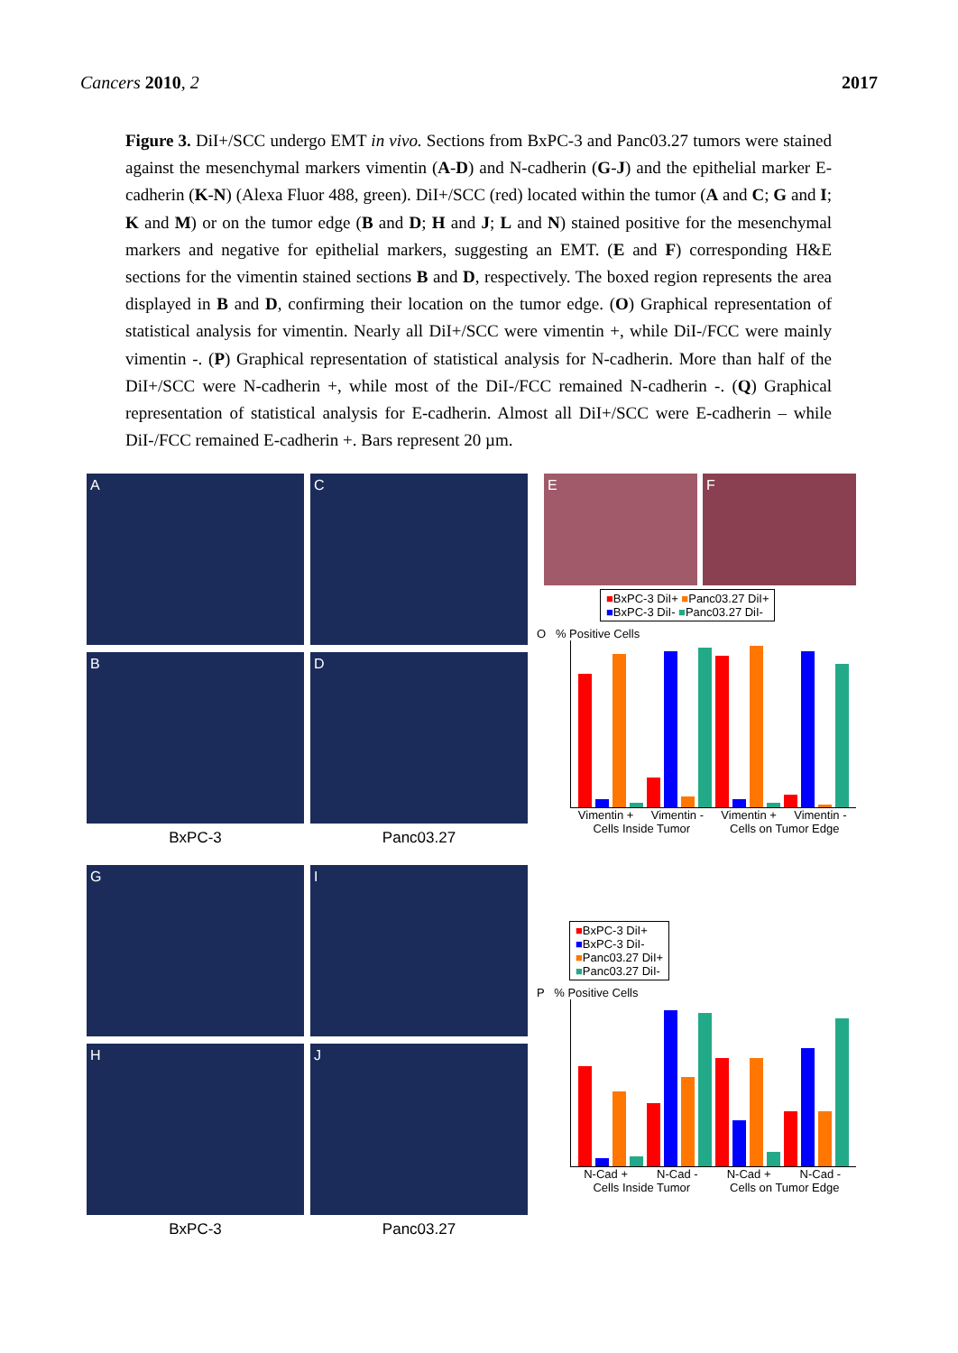Cancers 2010, 2 2017
Figure 3. DiI+/SCC undergo EMT in vivo. Sections from BxPC-3 and Panc03.27 tumors were stained against the mesenchymal markers vimentin (A-D) and N-cadherin (G-J) and the epithelial marker E-cadherin (K-N) (Alexa Fluor 488, green). DiI+/SCC (red) located within the tumor (A and C; G and I; K and M) or on the tumor edge (B and D; H and J; L and N) stained positive for the mesenchymal markers and negative for epithelial markers, suggesting an EMT. (E and F) corresponding H&E sections for the vimentin stained sections B and D, respectively. The boxed region represents the area displayed in B and D, confirming their location on the tumor edge. (O) Graphical representation of statistical analysis for vimentin. Nearly all DiI+/SCC were vimentin +, while DiI-/FCC were mainly vimentin -. (P) Graphical representation of statistical analysis for N-cadherin. More than half of the DiI+/SCC were N-cadherin +, while most of the DiI-/FCC remained N-cadherin -. (Q) Graphical representation of statistical analysis for E-cadherin. Almost all DiI+/SCC were E-cadherin – while DiI-/FCC remained E-cadherin +. Bars represent 20 µm.
A
C
B
D
BxPC-3
Panc03.27
E F
■BxPC-3 DiI+ ■Panc03.27 DiI+
■BxPC-3 DiI- ■Panc03.27 DiI-
O % Positive Cells
Vimentin + Vimentin - Vimentin + Vimentin -
Cells Inside Tumor Cells on Tumor Edge
G
I
H
J
BxPC-3
Panc03.27
■BxPC-3 DiI+
■BxPC-3 DiI-
■Panc03.27 DiI+
■Panc03.27 DiI-
P % Positive Cells
N-Cad + N-Cad - N-Cad + N-Cad -
Cells Inside Tumor Cells on Tumor Edge